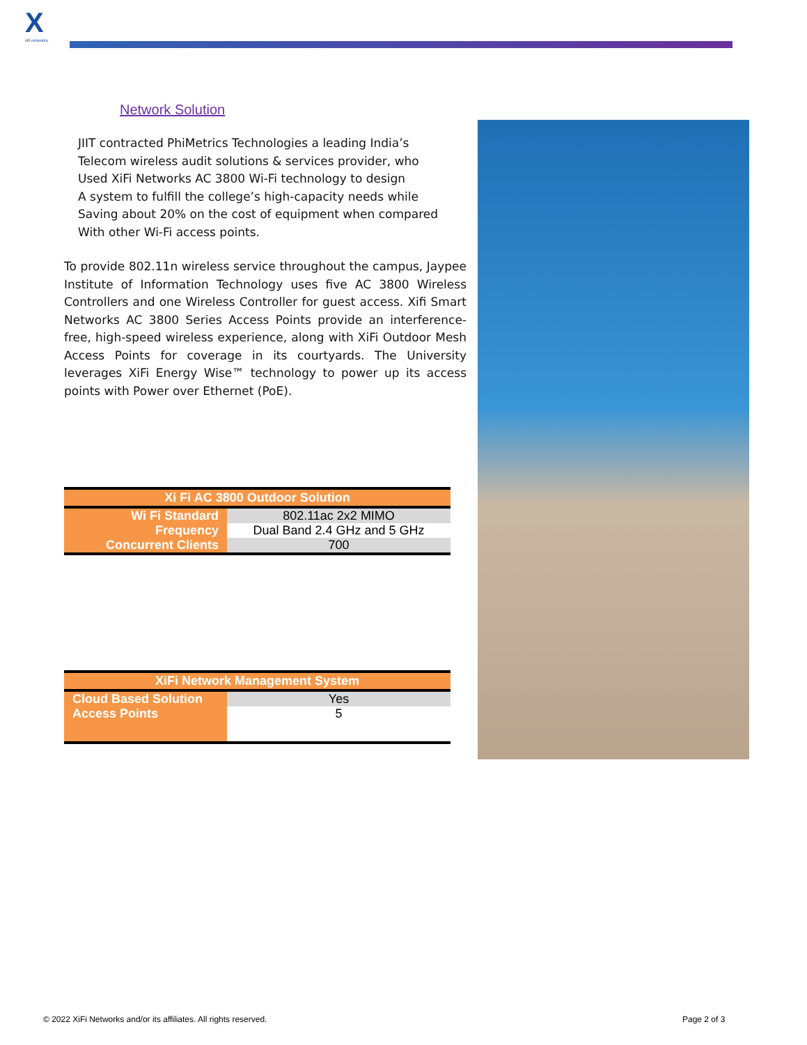X
xifi networks
Network Solution
JIIT contracted PhiMetrics Technologies a leading India’s
Telecom wireless audit solutions & services provider, who
Used XiFi Networks AC 3800 Wi-Fi technology to design
A system to fulfill the college’s high-capacity needs while
Saving about 20% on the cost of equipment when compared
With other Wi-Fi access points.
To provide 802.11n wireless service throughout the campus, Jaypee Institute of Information Technology uses five AC 3800 Wireless Controllers and one Wireless Controller for guest access. Xifi Smart Networks AC 3800 Series Access Points provide an interference-free, high-speed wireless experience, along with XiFi Outdoor Mesh Access Points for coverage in its courtyards. The University leverages XiFi Energy Wise™ technology to power up its access points with Power over Ethernet (PoE).
| Xi Fi AC 3800 Outdoor Solution | |
| --- | --- |
| Wi Fi Standard | 802.11ac 2x2 MIMO |
| Frequency | Dual Band 2.4 GHz and 5 GHz |
| Concurrent Clients | 700 |
| XiFi Network Management System | |
| --- | --- |
| Cloud Based Solution | Yes |
| Access Points | 5 |
© 2022 XiFi Networks and/or its affiliates. All rights reserved.
Page 2 of 3